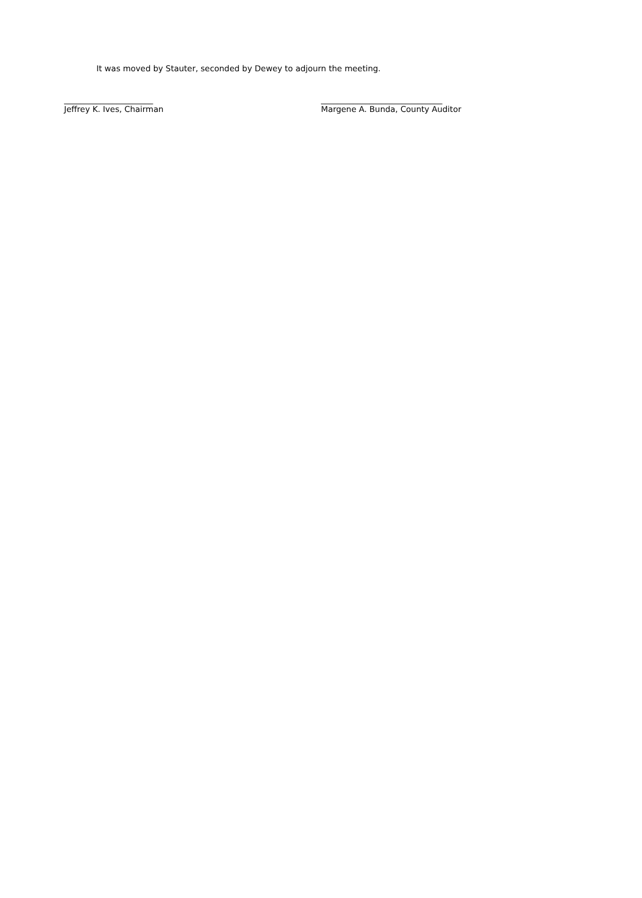It was moved by Stauter, seconded by Dewey to adjourn the meeting.
______________________
Jeffrey K. Ives, Chairman
______________________________
Margene A. Bunda, County Auditor